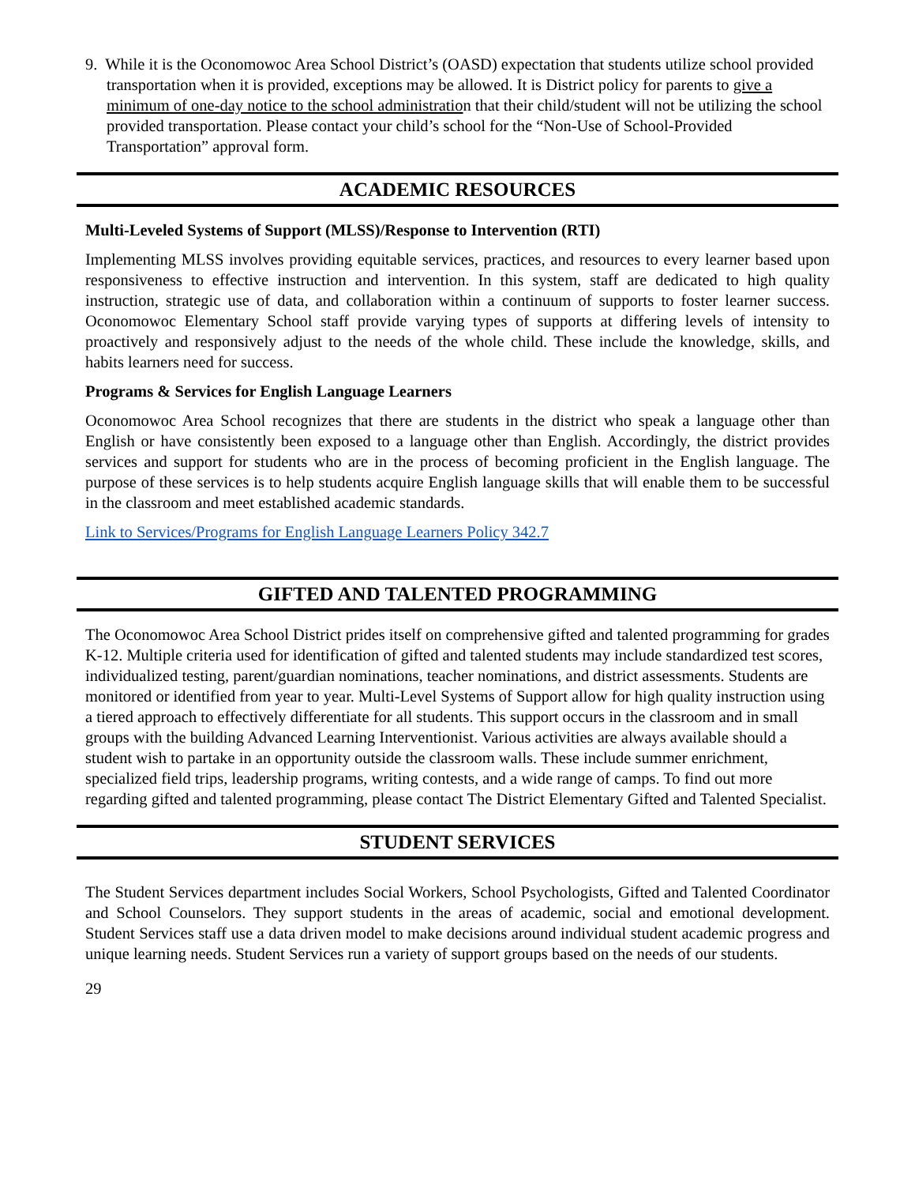9. While it is the Oconomowoc Area School District’s (OASD) expectation that students utilize school provided transportation when it is provided, exceptions may be allowed. It is District policy for parents to give a minimum of one-day notice to the school administration that their child/student will not be utilizing the school provided transportation. Please contact your child’s school for the “Non-Use of School-Provided Transportation” approval form.
ACADEMIC RESOURCES
Multi-Leveled Systems of Support (MLSS)/Response to Intervention (RTI)
Implementing MLSS involves providing equitable services, practices, and resources to every learner based upon responsiveness to effective instruction and intervention. In this system, staff are dedicated to high quality instruction, strategic use of data, and collaboration within a continuum of supports to foster learner success. Oconomowoc Elementary School staff provide varying types of supports at differing levels of intensity to proactively and responsively adjust to the needs of the whole child. These include the knowledge, skills, and habits learners need for success.
Programs & Services for English Language Learners
Oconomowoc Area School recognizes that there are students in the district who speak a language other than English or have consistently been exposed to a language other than English. Accordingly, the district provides services and support for students who are in the process of becoming proficient in the English language. The purpose of these services is to help students acquire English language skills that will enable them to be successful in the classroom and meet established academic standards.
Link to Services/Programs for English Language Learners Policy 342.7
GIFTED AND TALENTED PROGRAMMING
The Oconomowoc Area School District prides itself on comprehensive gifted and talented programming for grades K-12. Multiple criteria used for identification of gifted and talented students may include standardized test scores, individualized testing, parent/guardian nominations, teacher nominations, and district assessments. Students are monitored or identified from year to year. Multi-Level Systems of Support allow for high quality instruction using a tiered approach to effectively differentiate for all students. This support occurs in the classroom and in small groups with the building Advanced Learning Interventionist. Various activities are always available should a student wish to partake in an opportunity outside the classroom walls. These include summer enrichment, specialized field trips, leadership programs, writing contests, and a wide range of camps. To find out more regarding gifted and talented programming, please contact The District Elementary Gifted and Talented Specialist.
STUDENT SERVICES
The Student Services department includes Social Workers, School Psychologists, Gifted and Talented Coordinator and School Counselors. They support students in the areas of academic, social and emotional development. Student Services staff use a data driven model to make decisions around individual student academic progress and unique learning needs. Student Services run a variety of support groups based on the needs of our students.
29